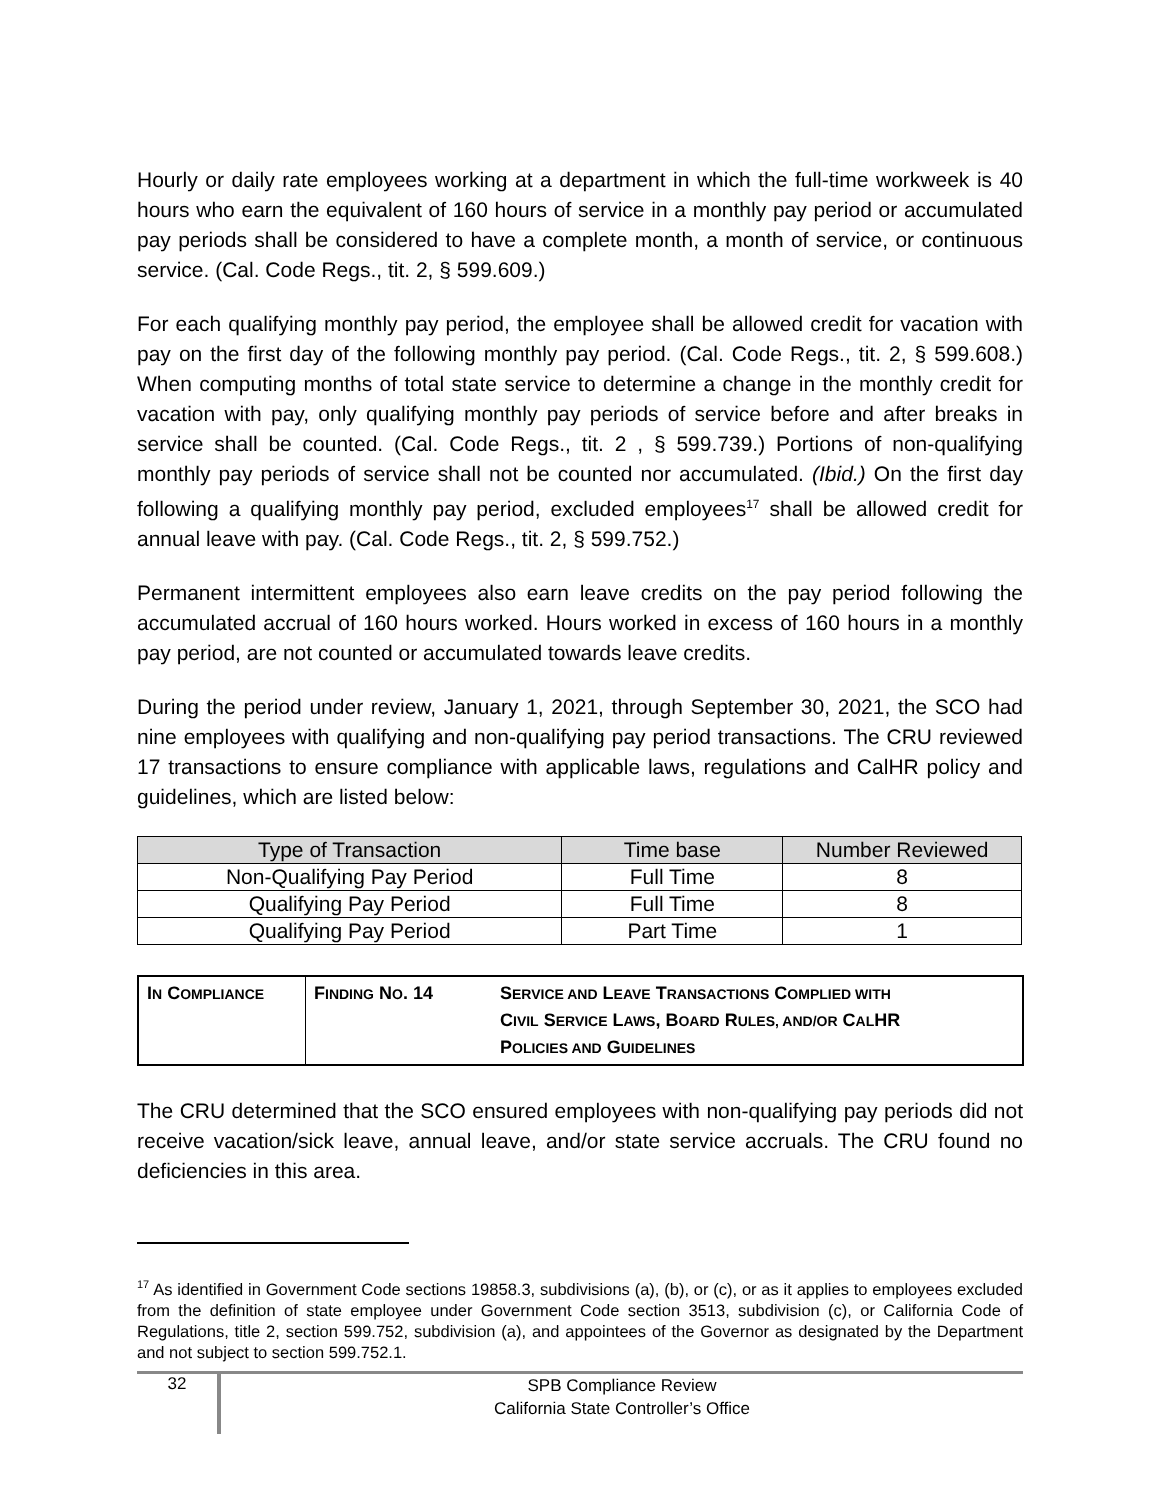Hourly or daily rate employees working at a department in which the full-time workweek is 40 hours who earn the equivalent of 160 hours of service in a monthly pay period or accumulated pay periods shall be considered to have a complete month, a month of service, or continuous service. (Cal. Code Regs., tit. 2, § 599.609.)
For each qualifying monthly pay period, the employee shall be allowed credit for vacation with pay on the first day of the following monthly pay period. (Cal. Code Regs., tit. 2, § 599.608.) When computing months of total state service to determine a change in the monthly credit for vacation with pay, only qualifying monthly pay periods of service before and after breaks in service shall be counted. (Cal. Code Regs., tit. 2 , § 599.739.) Portions of non-qualifying monthly pay periods of service shall not be counted nor accumulated. (Ibid.) On the first day following a qualifying monthly pay period, excluded employees<sup>17</sup> shall be allowed credit for annual leave with pay. (Cal. Code Regs., tit. 2, § 599.752.)
Permanent intermittent employees also earn leave credits on the pay period following the accumulated accrual of 160 hours worked. Hours worked in excess of 160 hours in a monthly pay period, are not counted or accumulated towards leave credits.
During the period under review, January 1, 2021, through September 30, 2021, the SCO had nine employees with qualifying and non-qualifying pay period transactions. The CRU reviewed 17 transactions to ensure compliance with applicable laws, regulations and CalHR policy and guidelines, which are listed below:
| Type of Transaction | Time base | Number Reviewed |
| --- | --- | --- |
| Non-Qualifying Pay Period | Full Time | 8 |
| Qualifying Pay Period | Full Time | 8 |
| Qualifying Pay Period | Part Time | 1 |
| I N C OMPLIANCE | F INDING N O . 14 | S ERVICE AND L EAVE T RANSACTIONS C OMPLIED WITH C IVIL S ERVICE L AWS , B OARD R ULES, AND/OR C AL HR P OLICIES AND G UIDELINES |
The CRU determined that the SCO ensured employees with non-qualifying pay periods did not receive vacation/sick leave, annual leave, and/or state service accruals. The CRU found no deficiencies in this area.
<sup>17</sup> As identified in Government Code sections 19858.3, subdivisions (a), (b), or (c), or as it applies to employees excluded from the definition of state employee under Government Code section 3513, subdivision (c), or California Code of Regulations, title 2, section 599.752, subdivision (a), and appointees of the Governor as designated by the Department and not subject to section 599.752.1.
32
SPB Compliance Review
California State Controller’s Office